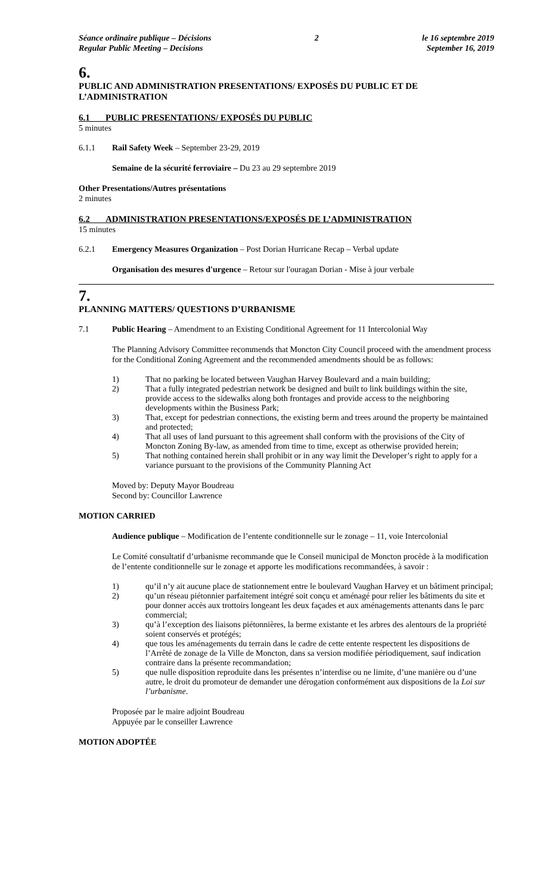Séance ordinaire publique – Décisions
Regular Public Meeting – Decisions 2 le 16 septembre 2019
September 16, 2019
6.
PUBLIC AND ADMINISTRATION PRESENTATIONS/ EXPOSÉS DU PUBLIC ET DE L’ADMINISTRATION
6.1 PUBLIC PRESENTATIONS/ EXPOSÉS DU PUBLIC
5 minutes
6.1.1 Rail Safety Week – September 23-29, 2019
Semaine de la sécurité ferroviaire – Du 23 au 29 septembre 2019
Other Presentations/Autres présentations
2 minutes
6.2 ADMINISTRATION PRESENTATIONS/EXPOSÉS DE L’ADMINISTRATION
15 minutes
6.2.1 Emergency Measures Organization – Post Dorian Hurricane Recap – Verbal update
Organisation des mesures d'urgence – Retour sur l'ouragan Dorian - Mise à jour verbale
7.
PLANNING MATTERS/ QUESTIONS D’URBANISME
7.1 Public Hearing – Amendment to an Existing Conditional Agreement for 11 Intercolonial Way
The Planning Advisory Committee recommends that Moncton City Council proceed with the amendment process for the Conditional Zoning Agreement and the recommended amendments should be as follows:
1) That no parking be located between Vaughan Harvey Boulevard and a main building;
2) That a fully integrated pedestrian network be designed and built to link buildings within the site, provide access to the sidewalks along both frontages and provide access to the neighboring developments within the Business Park;
3) That, except for pedestrian connections, the existing berm and trees around the property be maintained and protected;
4) That all uses of land pursuant to this agreement shall conform with the provisions of the City of Moncton Zoning By-law, as amended from time to time, except as otherwise provided herein;
5) That nothing contained herein shall prohibit or in any way limit the Developer’s right to apply for a variance pursuant to the provisions of the Community Planning Act
Moved by: Deputy Mayor Boudreau
Second by: Councillor Lawrence
MOTION CARRIED
Audience publique – Modification de l’entente conditionnelle sur le zonage – 11, voie Intercolonial
Le Comité consultatif d’urbanisme recommande que le Conseil municipal de Moncton procède à la modification de l’entente conditionnelle sur le zonage et apporte les modifications recommandées, à savoir :
1) qu’il n’y ait aucune place de stationnement entre le boulevard Vaughan Harvey et un bâtiment principal;
2) qu’un réseau piétonnier parfaitement intégré soit conçu et aménagé pour relier les bâtiments du site et pour donner accès aux trottoirs longeant les deux façades et aux aménagements attenants dans le parc commercial;
3) qu’à l’exception des liaisons piétonnières, la berme existante et les arbres des alentours de la propriété soient conservés et protégés;
4) que tous les aménagements du terrain dans le cadre de cette entente respectent les dispositions de l’Arrêté de zonage de la Ville de Moncton, dans sa version modifiée périodiquement, sauf indication contraire dans la présente recommandation;
5) que nulle disposition reproduite dans les présentes n’interdise ou ne limite, d’une manière ou d’une autre, le droit du promoteur de demander une dérogation conformément aux dispositions de la Loi sur l’urbanisme.
Proposée par le maire adjoint Boudreau
Appuyée par le conseiller Lawrence
MOTION ADOPTÉE